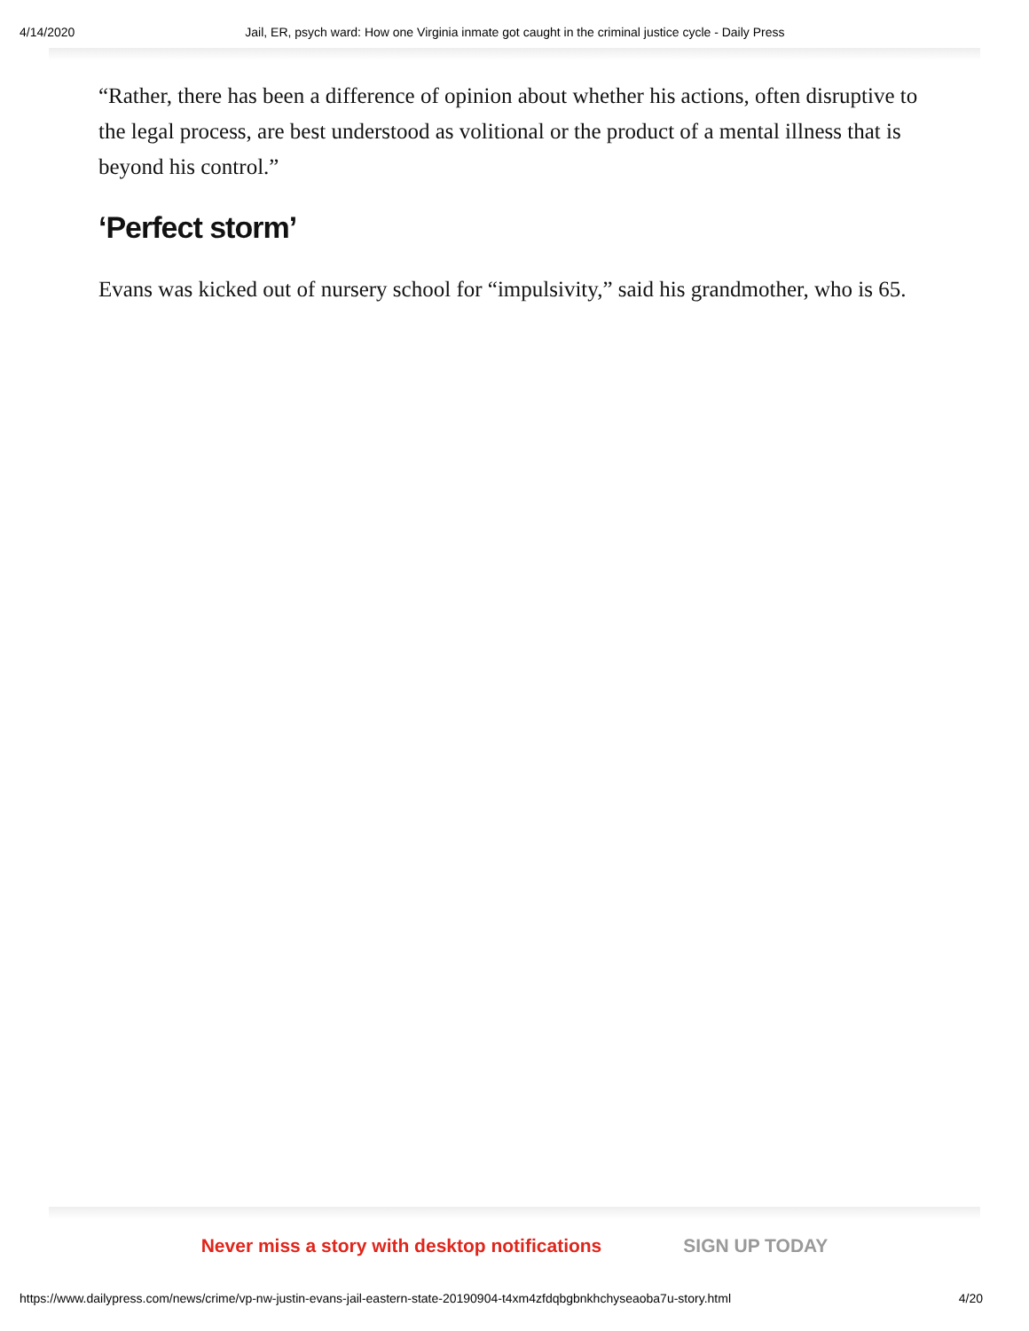4/14/2020 Jail, ER, psych ward: How one Virginia inmate got caught in the criminal justice cycle - Daily Press
“Rather, there has been a difference of opinion about whether his actions, often disruptive to the legal process, are best understood as volitional or the product of a mental illness that is beyond his control.”
‘Perfect storm’
Evans was kicked out of nursery school for “impulsivity,” said his grandmother, who is 65.
Never miss a story with desktop notifications SIGN UP TODAY
https://www.dailypress.com/news/crime/vp-nw-justin-evans-jail-eastern-state-20190904-t4xm4zfdqbgbnkhchyseaoba7u-story.html 4/20